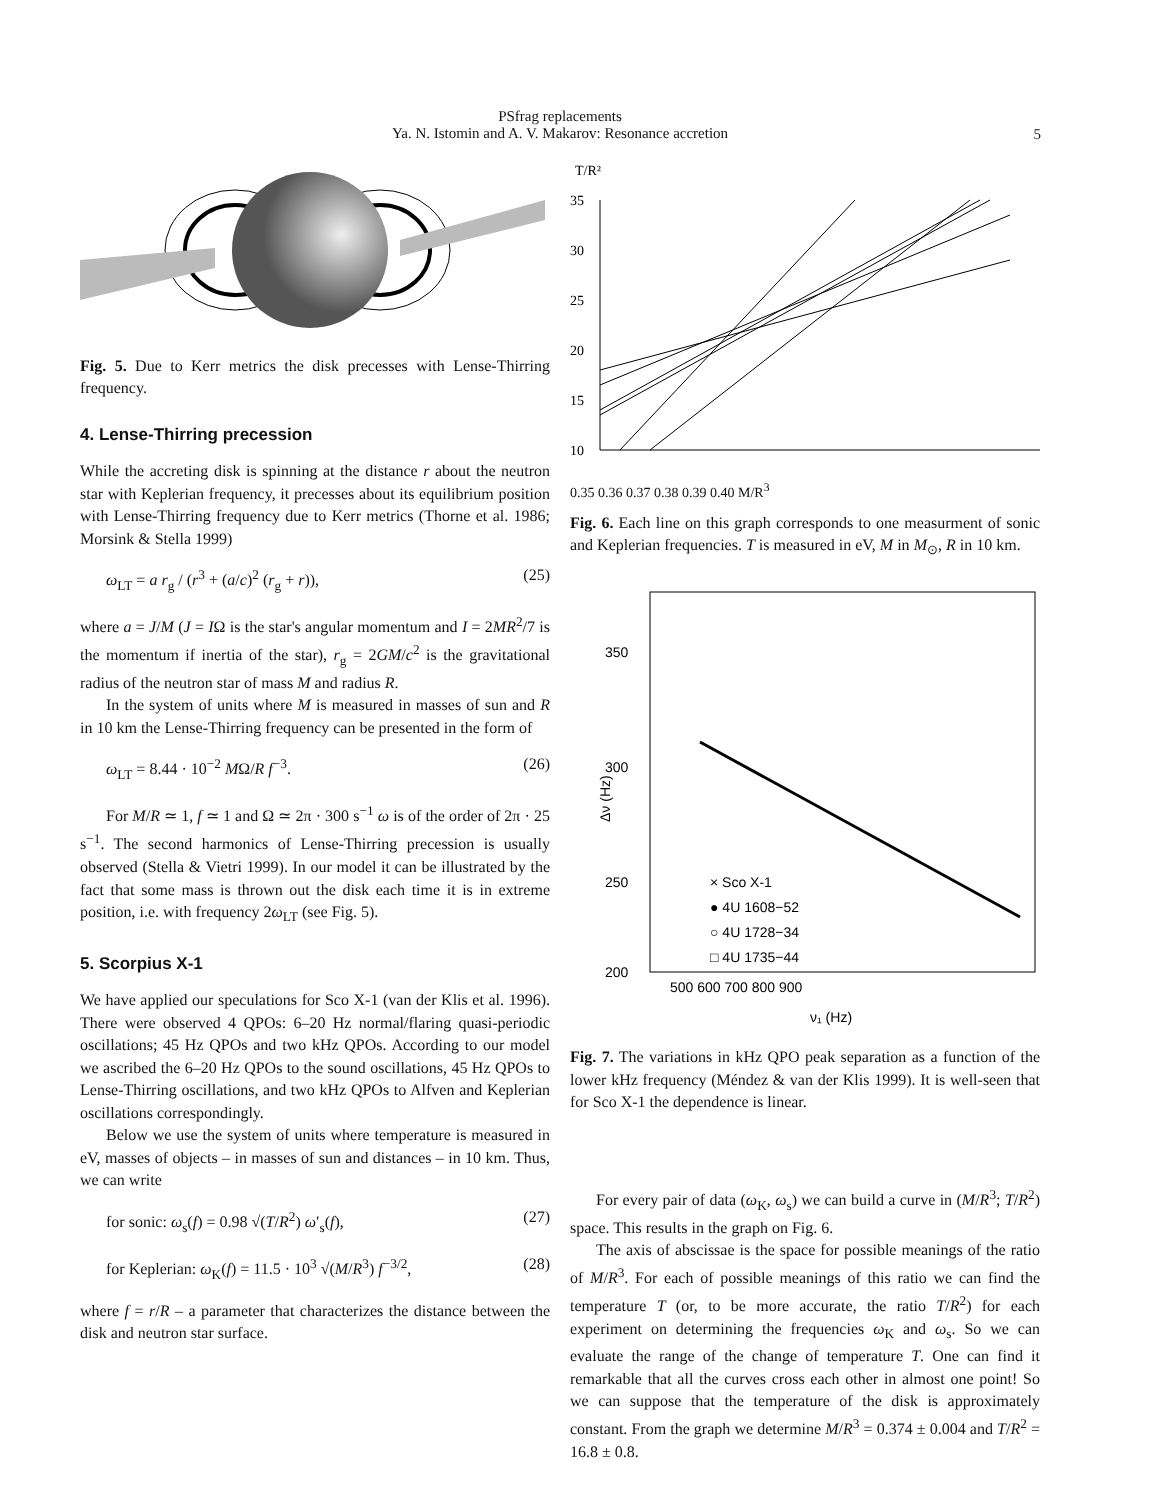PSfrag replacements
Ya. N. Istomin and A. V. Makarov: Resonance accretion
5
Fig. 5. Due to Kerr metrics the disk precesses with Lense-Thirring frequency.
4. Lense-Thirring precession
While the accreting disk is spinning at the distance r about the neutron star with Keplerian frequency, it precesses about its equilibrium position with Lense-Thirring frequency due to Kerr metrics (Thorne et al. 1986; Morsink & Stella 1999)
ω<sub>LT</sub> = a r<sub>g</sub> / (r<sup>3</sup> + (a/c)<sup>2</sup> (r<sub>g</sub> + r)), (25)
where a = J/M (J = IΩ is the star's angular momentum and I = 2MR<sup>2</sup>/7 is the momentum if inertia of the star), r<sub>g</sub> = 2GM/c<sup>2</sup> is the gravitational radius of the neutron star of mass M and radius R.
In the system of units where M is measured in masses of sun and R in 10 km the Lense-Thirring frequency can be presented in the form of
ω<sub>LT</sub> = 8.44 · 10<sup>−2</sup> MΩ/R f<sup>−3</sup>. (26)
For M/R ≃ 1, f ≃ 1 and Ω ≃ 2π · 300 s<sup>−1</sup> ω is of the order of 2π · 25 s<sup>−1</sup>. The second harmonics of Lense-Thirring precession is usually observed (Stella & Vietri 1999). In our model it can be illustrated by the fact that some mass is thrown out the disk each time it is in extreme position, i.e. with frequency 2ω<sub>LT</sub> (see Fig. 5).
5. Scorpius X-1
We have applied our speculations for Sco X-1 (van der Klis et al. 1996). There were observed 4 QPOs: 6–20 Hz normal/flaring quasi-periodic oscillations; 45 Hz QPOs and two kHz QPOs. According to our model we ascribed the 6–20 Hz QPOs to the sound oscillations, 45 Hz QPOs to Lense-Thirring oscillations, and two kHz QPOs to Alfven and Keplerian oscillations correspondingly.
Below we use the system of units where temperature is measured in eV, masses of objects – in masses of sun and distances – in 10 km. Thus, we can write
for sonic: ω<sub>s</sub>(f) = 0.98 √(T/R<sup>2</sup>) ω′<sub>s</sub>(f), (27)
for Keplerian: ω<sub>K</sub>(f) = 11.5 · 10<sup>3</sup> √(M/R<sup>3</sup>) f<sup>−3/2</sup>, (28)
where f = r/R – a parameter that characterizes the distance between the disk and neutron star surface.
T/R²
35
30
25
20
15
10
0.35 0.36 0.37 0.38 0.39 0.40 M/R<sup>3</sup>
Fig. 6. Each line on this graph corresponds to one measurment of sonic and Keplerian frequencies. T is measured in eV, M in M<sub>⊙</sub>, R in 10 km.
350
300
250
200
Δν (Hz)
× Sco X-1
● 4U 1608−52
○ 4U 1728−34
□ 4U 1735−44
500 600 700 800 900
ν₁ (Hz)
Fig. 7. The variations in kHz QPO peak separation as a function of the lower kHz frequency (Méndez & van der Klis 1999). It is well-seen that for Sco X-1 the dependence is linear.
For every pair of data (ω<sub>K</sub>, ω<sub>s</sub>) we can build a curve in (M/R<sup>3</sup>; T/R<sup>2</sup>) space. This results in the graph on Fig. 6.
The axis of abscissae is the space for possible meanings of the ratio of M/R<sup>3</sup>. For each of possible meanings of this ratio we can find the temperature T (or, to be more accurate, the ratio T/R<sup>2</sup>) for each experiment on determining the frequencies ω<sub>K</sub> and ω<sub>s</sub>. So we can evaluate the range of the change of temperature T. One can find it remarkable that all the curves cross each other in almost one point! So we can suppose that the temperature of the disk is approximately constant. From the graph we determine M/R<sup>3</sup> = 0.374 ± 0.004 and T/R<sup>2</sup> = 16.8 ± 0.8.